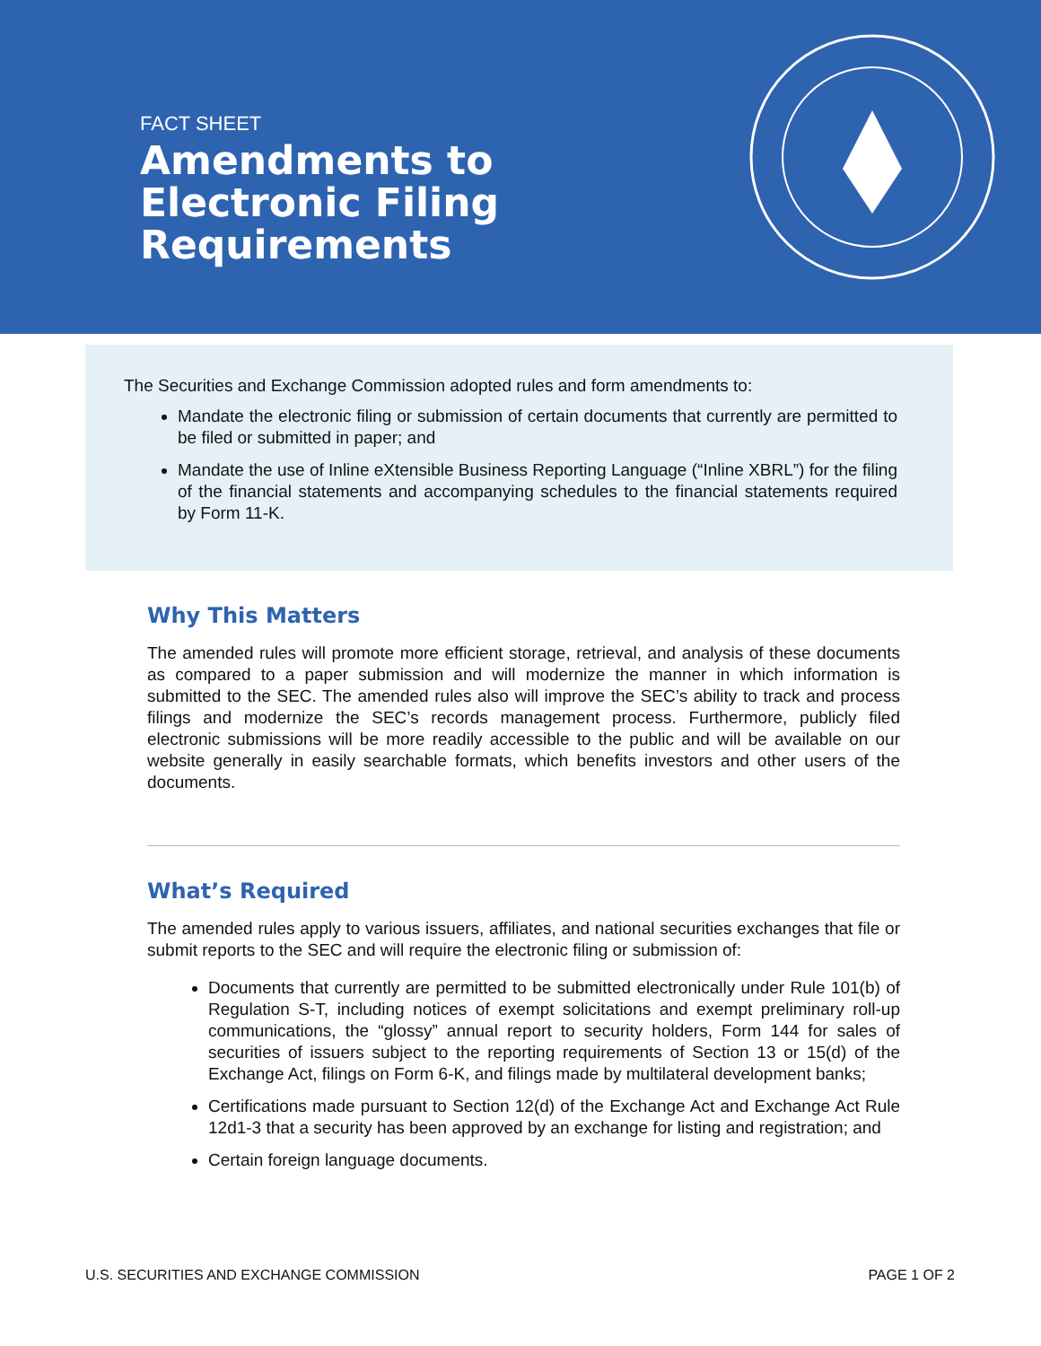FACT SHEET
Amendments to
Electronic Filing
Requirements
The Securities and Exchange Commission adopted rules and form amendments to:
Mandate the electronic filing or submission of certain documents that currently are permitted to be filed or submitted in paper; and
Mandate the use of Inline eXtensible Business Reporting Language (“Inline XBRL”) for the filing of the financial statements and accompanying schedules to the financial statements required by Form 11-K.
Why This Matters
The amended rules will promote more efficient storage, retrieval, and analysis of these documents as compared to a paper submission and will modernize the manner in which information is submitted to the SEC. The amended rules also will improve the SEC’s ability to track and process filings and modernize the SEC’s records management process. Furthermore, publicly filed electronic submissions will be more readily accessible to the public and will be available on our website generally in easily searchable formats, which benefits investors and other users of the documents.
What’s Required
The amended rules apply to various issuers, affiliates, and national securities exchanges that file or submit reports to the SEC and will require the electronic filing or submission of:
Documents that currently are permitted to be submitted electronically under Rule 101(b) of Regulation S-T, including notices of exempt solicitations and exempt preliminary roll-up communications, the “glossy” annual report to security holders, Form 144 for sales of securities of issuers subject to the reporting requirements of Section 13 or 15(d) of the Exchange Act, filings on Form 6-K, and filings made by multilateral development banks;
Certifications made pursuant to Section 12(d) of the Exchange Act and Exchange Act Rule 12d1-3 that a security has been approved by an exchange for listing and registration; and
Certain foreign language documents.
U.S. SECURITIES AND EXCHANGE COMMISSION PAGE 1 OF 2